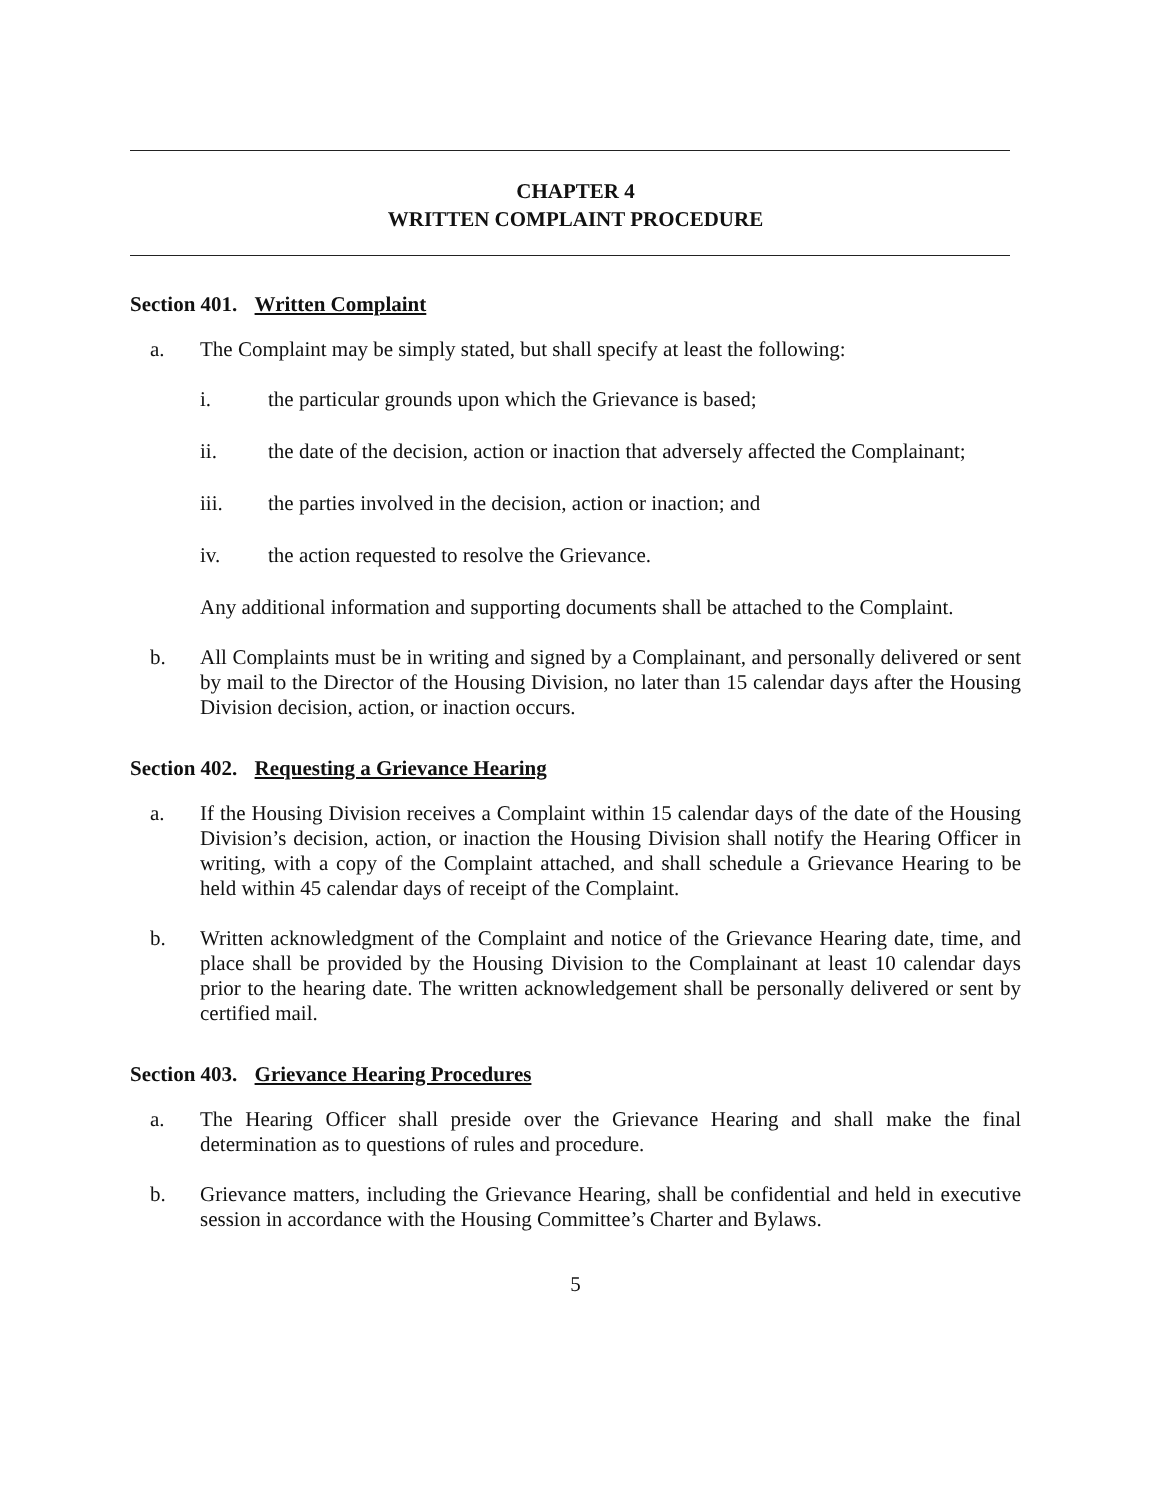CHAPTER 4
WRITTEN COMPLAINT PROCEDURE
Section 401. Written Complaint
a. The Complaint may be simply stated, but shall specify at least the following:
i. the particular grounds upon which the Grievance is based;
ii. the date of the decision, action or inaction that adversely affected the Complainant;
iii. the parties involved in the decision, action or inaction; and
iv. the action requested to resolve the Grievance.
Any additional information and supporting documents shall be attached to the Complaint.
b. All Complaints must be in writing and signed by a Complainant, and personally delivered or sent by mail to the Director of the Housing Division, no later than 15 calendar days after the Housing Division decision, action, or inaction occurs.
Section 402. Requesting a Grievance Hearing
a. If the Housing Division receives a Complaint within 15 calendar days of the date of the Housing Division’s decision, action, or inaction the Housing Division shall notify the Hearing Officer in writing, with a copy of the Complaint attached, and shall schedule a Grievance Hearing to be held within 45 calendar days of receipt of the Complaint.
b. Written acknowledgment of the Complaint and notice of the Grievance Hearing date, time, and place shall be provided by the Housing Division to the Complainant at least 10 calendar days prior to the hearing date. The written acknowledgement shall be personally delivered or sent by certified mail.
Section 403. Grievance Hearing Procedures
a. The Hearing Officer shall preside over the Grievance Hearing and shall make the final determination as to questions of rules and procedure.
b. Grievance matters, including the Grievance Hearing, shall be confidential and held in executive session in accordance with the Housing Committee’s Charter and Bylaws.
5